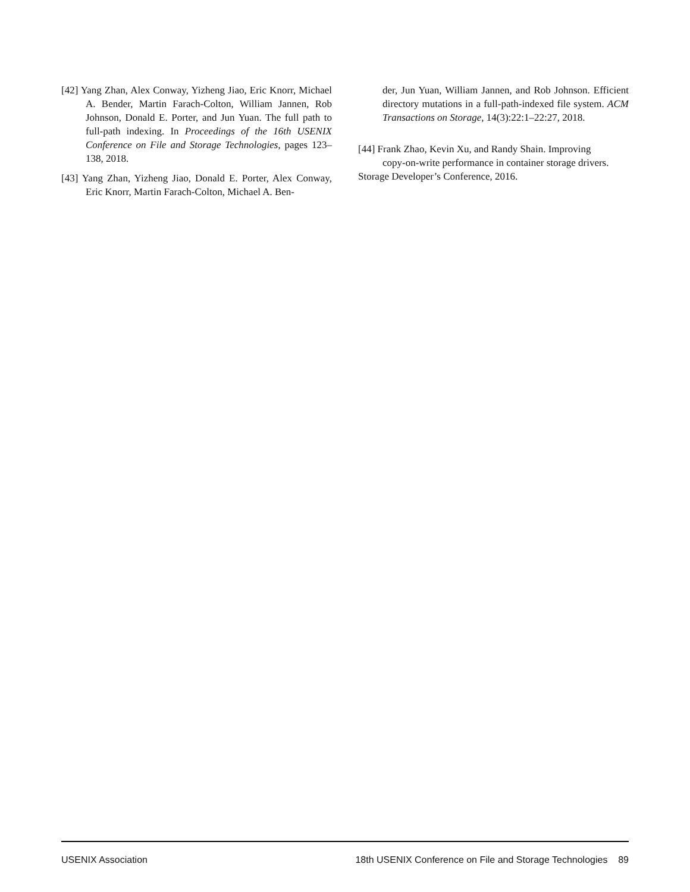[42] Yang Zhan, Alex Conway, Yizheng Jiao, Eric Knorr, Michael A. Bender, Martin Farach-Colton, William Jannen, Rob Johnson, Donald E. Porter, and Jun Yuan. The full path to full-path indexing. In Proceedings of the 16th USENIX Conference on File and Storage Technologies, pages 123–138, 2018.
[43] Yang Zhan, Yizheng Jiao, Donald E. Porter, Alex Conway, Eric Knorr, Martin Farach-Colton, Michael A. Ben-
der, Jun Yuan, William Jannen, and Rob Johnson. Efficient directory mutations in a full-path-indexed file system. ACM Transactions on Storage, 14(3):22:1–22:27, 2018.
[44] Frank Zhao, Kevin Xu, and Randy Shain. Improving
copy-on-write performance in container storage drivers.
Storage Developer’s Conference, 2016.
USENIX Association 18th USENIX Conference on File and Storage Technologies 89